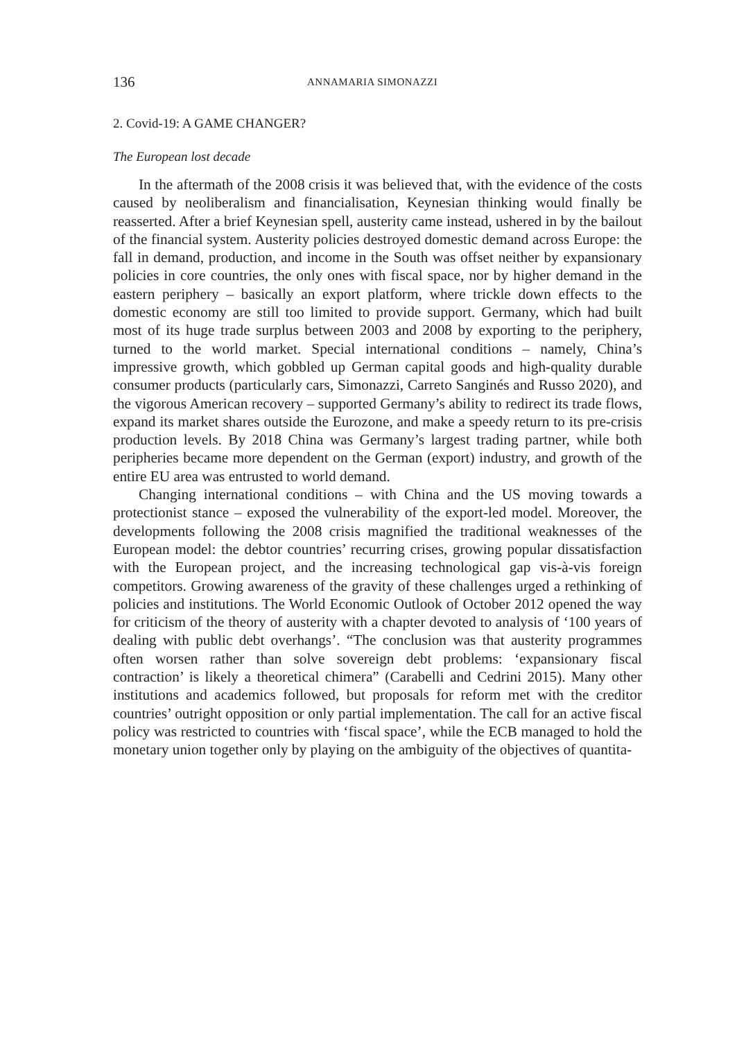136 ANNAMARIA SIMONAZZI
2. Covid-19: A GAME CHANGER?
The European lost decade
In the aftermath of the 2008 crisis it was believed that, with the evidence of the costs caused by neoliberalism and financialisation, Keynesian thinking would finally be reasserted. After a brief Keynesian spell, austerity came instead, ushered in by the bailout of the financial system. Austerity policies destroyed domestic demand across Europe: the fall in demand, production, and income in the South was offset neither by expansionary policies in core countries, the only ones with fiscal space, nor by higher demand in the eastern periphery – basically an export platform, where trickle down effects to the domestic economy are still too limited to provide support. Germany, which had built most of its huge trade surplus between 2003 and 2008 by exporting to the periphery, turned to the world market. Special international conditions – namely, China’s impressive growth, which gobbled up German capital goods and high-quality durable consumer products (particularly cars, Simonazzi, Carreto Sanginés and Russo 2020), and the vigorous American recovery – supported Germany’s ability to redirect its trade flows, expand its market shares outside the Eurozone, and make a speedy return to its pre-crisis production levels. By 2018 China was Germany’s largest trading partner, while both peripheries became more dependent on the German (export) industry, and growth of the entire EU area was entrusted to world demand.
Changing international conditions – with China and the US moving towards a protectionist stance – exposed the vulnerability of the export-led model. Moreover, the developments following the 2008 crisis magnified the traditional weaknesses of the European model: the debtor countries’ recurring crises, growing popular dissatisfaction with the European project, and the increasing technological gap vis-à-vis foreign competitors. Growing awareness of the gravity of these challenges urged a rethinking of policies and institutions. The World Economic Outlook of October 2012 opened the way for criticism of the theory of austerity with a chapter devoted to analysis of ‘100 years of dealing with public debt overhangs’. “The conclusion was that austerity programmes often worsen rather than solve sovereign debt problems: ‘expansionary fiscal contraction’ is likely a theoretical chimera” (Carabelli and Cedrini 2015). Many other institutions and academics followed, but proposals for reform met with the creditor countries’ outright opposition or only partial implementation. The call for an active fiscal policy was restricted to countries with ‘fiscal space’, while the ECB managed to hold the monetary union together only by playing on the ambiguity of the objectives of quantita-